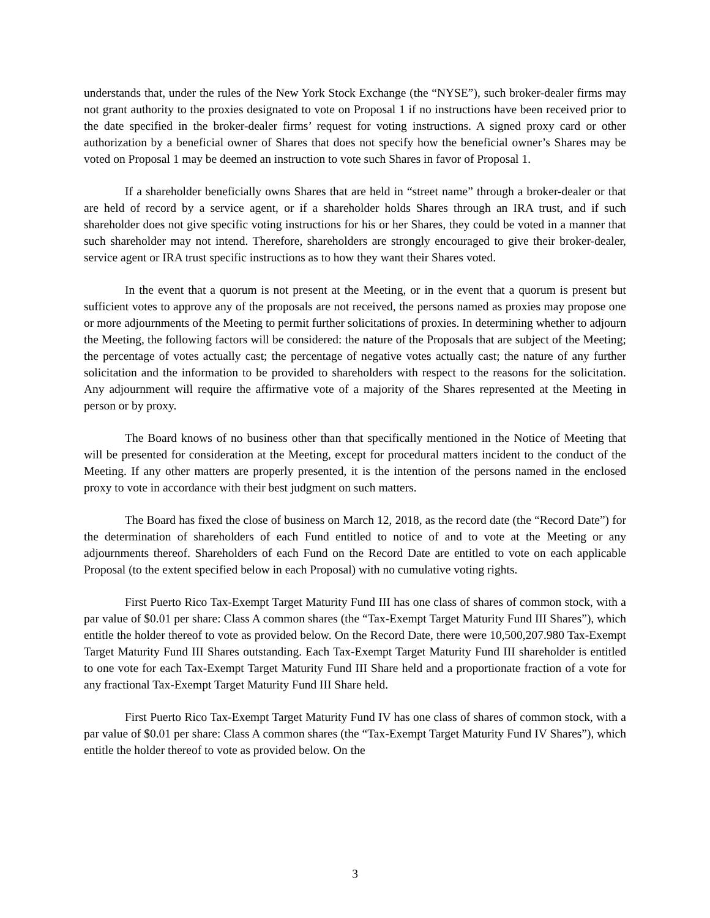understands that, under the rules of the New York Stock Exchange (the “NYSE”), such broker-dealer firms may not grant authority to the proxies designated to vote on Proposal 1 if no instructions have been received prior to the date specified in the broker-dealer firms’ request for voting instructions. A signed proxy card or other authorization by a beneficial owner of Shares that does not specify how the beneficial owner’s Shares may be voted on Proposal 1 may be deemed an instruction to vote such Shares in favor of Proposal 1.
If a shareholder beneficially owns Shares that are held in “street name” through a broker-dealer or that are held of record by a service agent, or if a shareholder holds Shares through an IRA trust, and if such shareholder does not give specific voting instructions for his or her Shares, they could be voted in a manner that such shareholder may not intend. Therefore, shareholders are strongly encouraged to give their broker-dealer, service agent or IRA trust specific instructions as to how they want their Shares voted.
In the event that a quorum is not present at the Meeting, or in the event that a quorum is present but sufficient votes to approve any of the proposals are not received, the persons named as proxies may propose one or more adjournments of the Meeting to permit further solicitations of proxies. In determining whether to adjourn the Meeting, the following factors will be considered: the nature of the Proposals that are subject of the Meeting; the percentage of votes actually cast; the percentage of negative votes actually cast; the nature of any further solicitation and the information to be provided to shareholders with respect to the reasons for the solicitation. Any adjournment will require the affirmative vote of a majority of the Shares represented at the Meeting in person or by proxy.
The Board knows of no business other than that specifically mentioned in the Notice of Meeting that will be presented for consideration at the Meeting, except for procedural matters incident to the conduct of the Meeting. If any other matters are properly presented, it is the intention of the persons named in the enclosed proxy to vote in accordance with their best judgment on such matters.
The Board has fixed the close of business on March 12, 2018, as the record date (the “Record Date”) for the determination of shareholders of each Fund entitled to notice of and to vote at the Meeting or any adjournments thereof. Shareholders of each Fund on the Record Date are entitled to vote on each applicable Proposal (to the extent specified below in each Proposal) with no cumulative voting rights.
First Puerto Rico Tax-Exempt Target Maturity Fund III has one class of shares of common stock, with a par value of $0.01 per share: Class A common shares (the “Tax-Exempt Target Maturity Fund III Shares”), which entitle the holder thereof to vote as provided below. On the Record Date, there were 10,500,207.980 Tax-Exempt Target Maturity Fund III Shares outstanding. Each Tax-Exempt Target Maturity Fund III shareholder is entitled to one vote for each Tax-Exempt Target Maturity Fund III Share held and a proportionate fraction of a vote for any fractional Tax-Exempt Target Maturity Fund III Share held.
First Puerto Rico Tax-Exempt Target Maturity Fund IV has one class of shares of common stock, with a par value of $0.01 per share: Class A common shares (the “Tax-Exempt Target Maturity Fund IV Shares”), which entitle the holder thereof to vote as provided below. On the
3